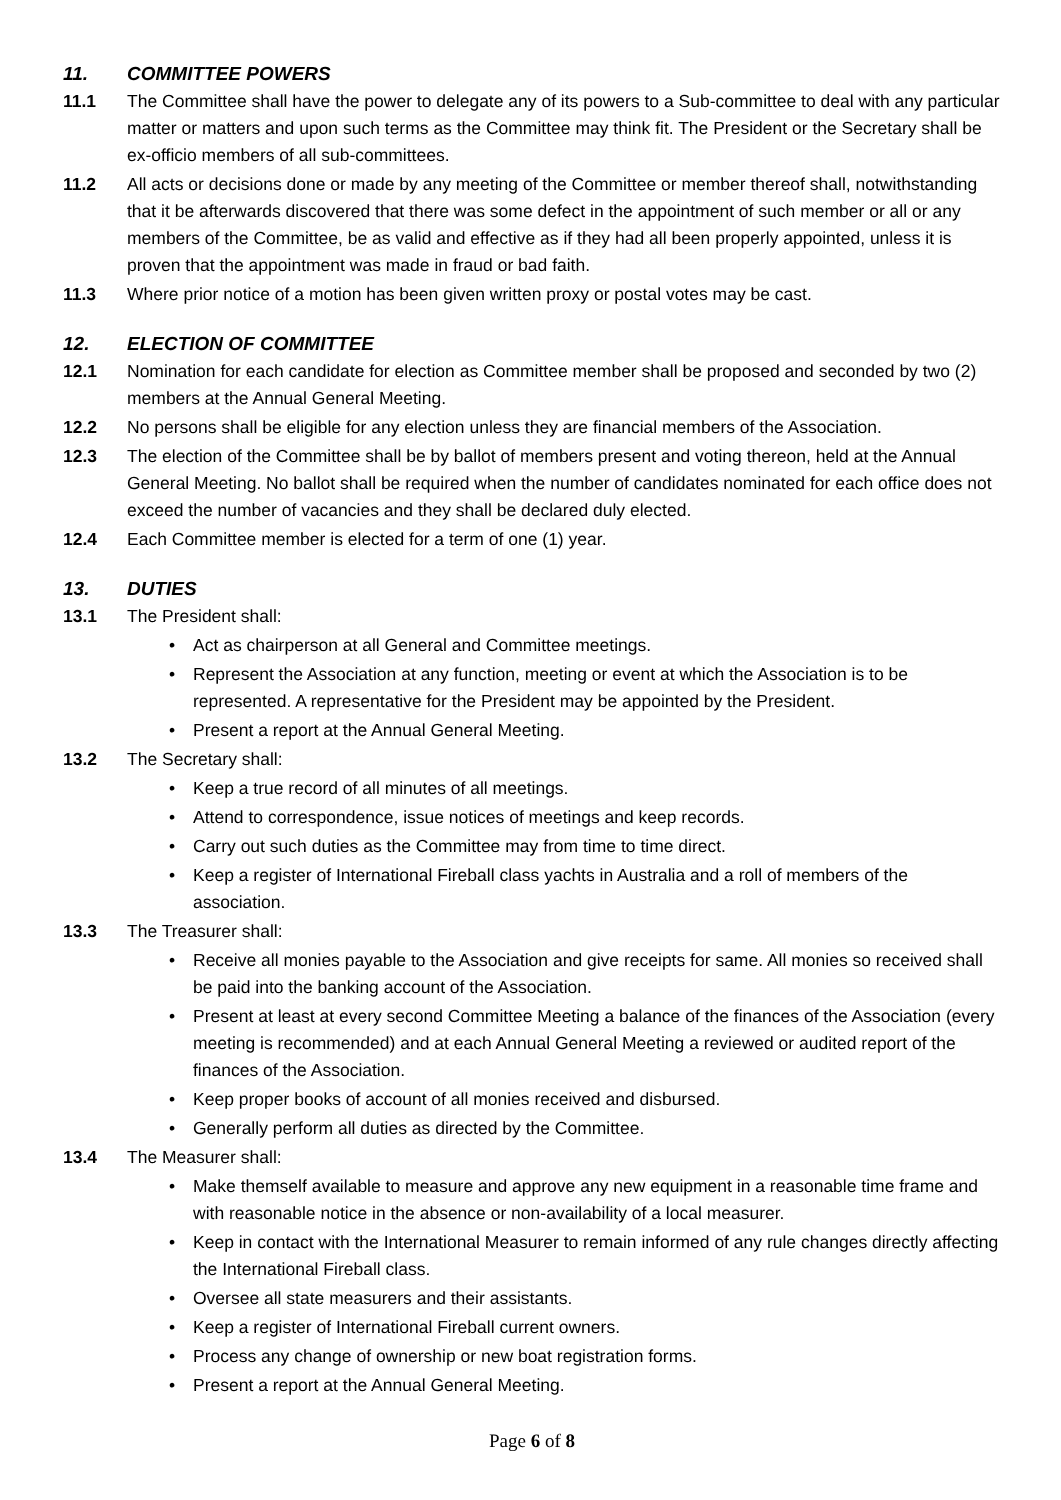11. COMMITTEE POWERS
11.1 The Committee shall have the power to delegate any of its powers to a Sub-committee to deal with any particular matter or matters and upon such terms as the Committee may think fit. The President or the Secretary shall be ex-officio members of all sub-committees.
11.2 All acts or decisions done or made by any meeting of the Committee or member thereof shall, notwithstanding that it be afterwards discovered that there was some defect in the appointment of such member or all or any members of the Committee, be as valid and effective as if they had all been properly appointed, unless it is proven that the appointment was made in fraud or bad faith.
11.3 Where prior notice of a motion has been given written proxy or postal votes may be cast.
12. ELECTION OF COMMITTEE
12.1 Nomination for each candidate for election as Committee member shall be proposed and seconded by two (2) members at the Annual General Meeting.
12.2 No persons shall be eligible for any election unless they are financial members of the Association.
12.3 The election of the Committee shall be by ballot of members present and voting thereon, held at the Annual General Meeting. No ballot shall be required when the number of candidates nominated for each office does not exceed the number of vacancies and they shall be declared duly elected.
12.4 Each Committee member is elected for a term of one (1) year.
13. DUTIES
13.1 The President shall:
Act as chairperson at all General and Committee meetings.
Represent the Association at any function, meeting or event at which the Association is to be represented. A representative for the President may be appointed by the President.
Present a report at the Annual General Meeting.
13.2 The Secretary shall:
Keep a true record of all minutes of all meetings.
Attend to correspondence, issue notices of meetings and keep records.
Carry out such duties as the Committee may from time to time direct.
Keep a register of International Fireball class yachts in Australia and a roll of members of the association.
13.3 The Treasurer shall:
Receive all monies payable to the Association and give receipts for same. All monies so received shall be paid into the banking account of the Association.
Present at least at every second Committee Meeting a balance of the finances of the Association (every meeting is recommended) and at each Annual General Meeting a reviewed or audited report of the finances of the Association.
Keep proper books of account of all monies received and disbursed.
Generally perform all duties as directed by the Committee.
13.4 The Measurer shall:
Make themself available to measure and approve any new equipment in a reasonable time frame and with reasonable notice in the absence or non-availability of a local measurer.
Keep in contact with the International Measurer to remain informed of any rule changes directly affecting the International Fireball class.
Oversee all state measurers and their assistants.
Keep a register of International Fireball current owners.
Process any change of ownership or new boat registration forms.
Present a report at the Annual General Meeting.
Page 6 of 8